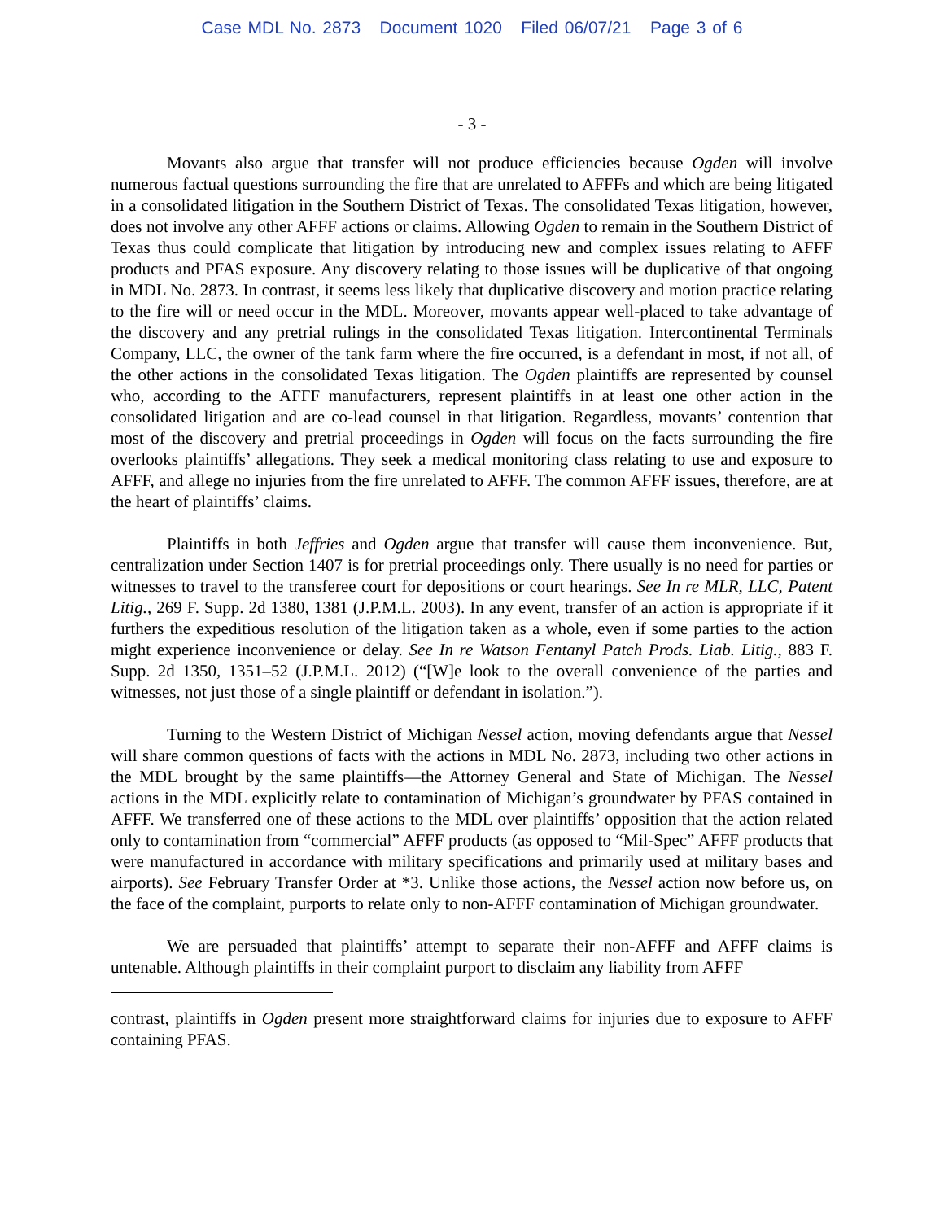Case MDL No. 2873 Document 1020 Filed 06/07/21 Page 3 of 6
- 3 -
Movants also argue that transfer will not produce efficiencies because Ogden will involve numerous factual questions surrounding the fire that are unrelated to AFFFs and which are being litigated in a consolidated litigation in the Southern District of Texas. The consolidated Texas litigation, however, does not involve any other AFFF actions or claims. Allowing Ogden to remain in the Southern District of Texas thus could complicate that litigation by introducing new and complex issues relating to AFFF products and PFAS exposure. Any discovery relating to those issues will be duplicative of that ongoing in MDL No. 2873. In contrast, it seems less likely that duplicative discovery and motion practice relating to the fire will or need occur in the MDL. Moreover, movants appear well-placed to take advantage of the discovery and any pretrial rulings in the consolidated Texas litigation. Intercontinental Terminals Company, LLC, the owner of the tank farm where the fire occurred, is a defendant in most, if not all, of the other actions in the consolidated Texas litigation. The Ogden plaintiffs are represented by counsel who, according to the AFFF manufacturers, represent plaintiffs in at least one other action in the consolidated litigation and are co-lead counsel in that litigation. Regardless, movants’ contention that most of the discovery and pretrial proceedings in Ogden will focus on the facts surrounding the fire overlooks plaintiffs’ allegations. They seek a medical monitoring class relating to use and exposure to AFFF, and allege no injuries from the fire unrelated to AFFF. The common AFFF issues, therefore, are at the heart of plaintiffs’ claims.
Plaintiffs in both Jeffries and Ogden argue that transfer will cause them inconvenience. But, centralization under Section 1407 is for pretrial proceedings only. There usually is no need for parties or witnesses to travel to the transferee court for depositions or court hearings. See In re MLR, LLC, Patent Litig., 269 F. Supp. 2d 1380, 1381 (J.P.M.L. 2003). In any event, transfer of an action is appropriate if it furthers the expeditious resolution of the litigation taken as a whole, even if some parties to the action might experience inconvenience or delay. See In re Watson Fentanyl Patch Prods. Liab. Litig., 883 F. Supp. 2d 1350, 1351–52 (J.P.M.L. 2012) (“[W]e look to the overall convenience of the parties and witnesses, not just those of a single plaintiff or defendant in isolation.”).
Turning to the Western District of Michigan Nessel action, moving defendants argue that Nessel will share common questions of facts with the actions in MDL No. 2873, including two other actions in the MDL brought by the same plaintiffs—the Attorney General and State of Michigan. The Nessel actions in the MDL explicitly relate to contamination of Michigan’s groundwater by PFAS contained in AFFF. We transferred one of these actions to the MDL over plaintiffs’ opposition that the action related only to contamination from “commercial” AFFF products (as opposed to “Mil-Spec” AFFF products that were manufactured in accordance with military specifications and primarily used at military bases and airports). See February Transfer Order at *3. Unlike those actions, the Nessel action now before us, on the face of the complaint, purports to relate only to non-AFFF contamination of Michigan groundwater.
We are persuaded that plaintiffs’ attempt to separate their non-AFFF and AFFF claims is untenable. Although plaintiffs in their complaint purport to disclaim any liability from AFFF
contrast, plaintiffs in Ogden present more straightforward claims for injuries due to exposure to AFFF containing PFAS.